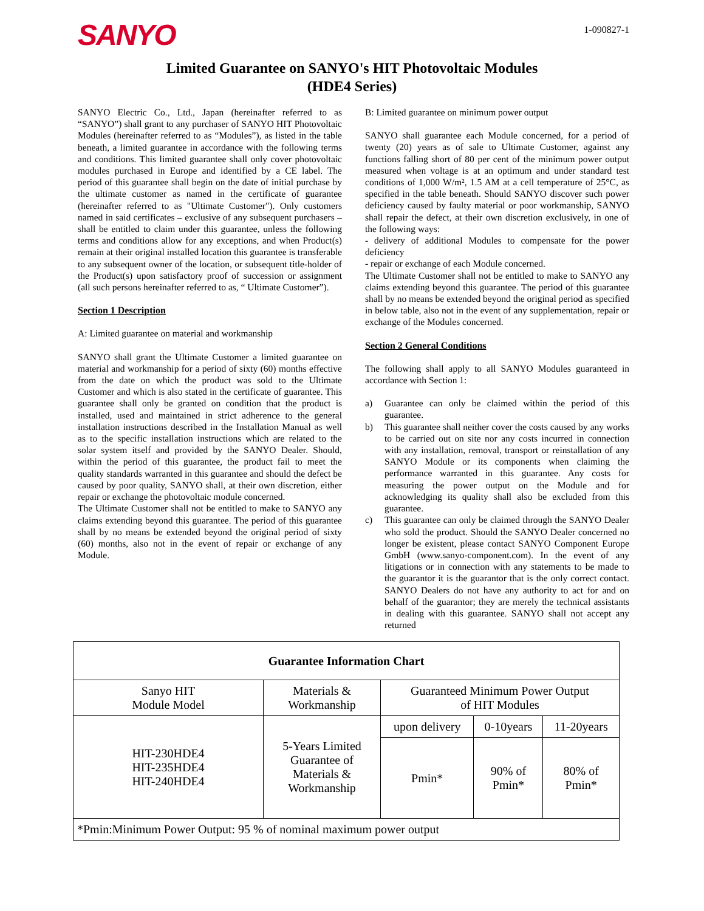SANYO
1-090827-1
Limited Guarantee on SANYO's HIT Photovoltaic Modules
(HDE4 Series)
SANYO Electric Co., Ltd., Japan (hereinafter referred to as “SANYO”) shall grant to any purchaser of SANYO HIT Photovoltaic Modules (hereinafter referred to as “Modules”), as listed in the table beneath, a limited guarantee in accordance with the following terms and conditions. This limited guarantee shall only cover photovoltaic modules purchased in Europe and identified by a CE label. The period of this guarantee shall begin on the date of initial purchase by the ultimate customer as named in the certificate of guarantee (hereinafter referred to as "Ultimate Customer"). Only customers named in said certificates – exclusive of any subsequent purchasers – shall be entitled to claim under this guarantee, unless the following terms and conditions allow for any exceptions, and when Product(s) remain at their original installed location this guarantee is transferable to any subsequent owner of the location, or subsequent title-holder of the Product(s) upon satisfactory proof of succession or assignment (all such persons hereinafter referred to as, “ Ultimate Customer”).
Section 1 Description
A: Limited guarantee on material and workmanship
SANYO shall grant the Ultimate Customer a limited guarantee on material and workmanship for a period of sixty (60) months effective from the date on which the product was sold to the Ultimate Customer and which is also stated in the certificate of guarantee. This guarantee shall only be granted on condition that the product is installed, used and maintained in strict adherence to the general installation instructions described in the Installation Manual as well as to the specific installation instructions which are related to the solar system itself and provided by the SANYO Dealer. Should, within the period of this guarantee, the product fail to meet the quality standards warranted in this guarantee and should the defect be caused by poor quality, SANYO shall, at their own discretion, either repair or exchange the photovoltaic module concerned.
The Ultimate Customer shall not be entitled to make to SANYO any claims extending beyond this guarantee. The period of this guarantee shall by no means be extended beyond the original period of sixty (60) months, also not in the event of repair or exchange of any Module.
B: Limited guarantee on minimum power output
SANYO shall guarantee each Module concerned, for a period of twenty (20) years as of sale to Ultimate Customer, against any functions falling short of 80 per cent of the minimum power output measured when voltage is at an optimum and under standard test conditions of 1,000 W/m², 1.5 AM at a cell temperature of 25°C, as specified in the table beneath. Should SANYO discover such power deficiency caused by faulty material or poor workmanship, SANYO shall repair the defect, at their own discretion exclusively, in one of the following ways:
- delivery of additional Modules to compensate for the power deficiency
- repair or exchange of each Module concerned.
The Ultimate Customer shall not be entitled to make to SANYO any claims extending beyond this guarantee. The period of this guarantee shall by no means be extended beyond the original period as specified in below table, also not in the event of any supplementation, repair or exchange of the Modules concerned.
Section 2 General Conditions
The following shall apply to all SANYO Modules guaranteed in accordance with Section 1:
a) Guarantee can only be claimed within the period of this guarantee.
b) This guarantee shall neither cover the costs caused by any works to be carried out on site nor any costs incurred in connection with any installation, removal, transport or reinstallation of any SANYO Module or its components when claiming the performance warranted in this guarantee. Any costs for measuring the power output on the Module and for acknowledging its quality shall also be excluded from this guarantee.
c) This guarantee can only be claimed through the SANYO Dealer who sold the product. Should the SANYO Dealer concerned no longer be existent, please contact SANYO Component Europe GmbH (www.sanyo-component.com). In the event of any litigations or in connection with any statements to be made to the guarantor it is the guarantor that is the only correct contact. SANYO Dealers do not have any authority to act for and on behalf of the guarantor; they are merely the technical assistants in dealing with this guarantee. SANYO shall not accept any returned
| Guarantee Information Chart | | | | |
| --- | --- | --- | --- | --- |
| Sanyo HIT Module Model | Materials & Workmanship | Guaranteed Minimum Power Output of HIT Modules | | |
| HIT-230HDE4 HIT-235HDE4 HIT-240HDE4 | 5-Years Limited Guarantee of Materials & Workmanship | upon delivery | 0-10years | 11-20years |
| | | Pmin* | 90% of Pmin* | 80% of Pmin* |
| *Pmin:Minimum Power Output: 95 % of nominal maximum power output | | | | |